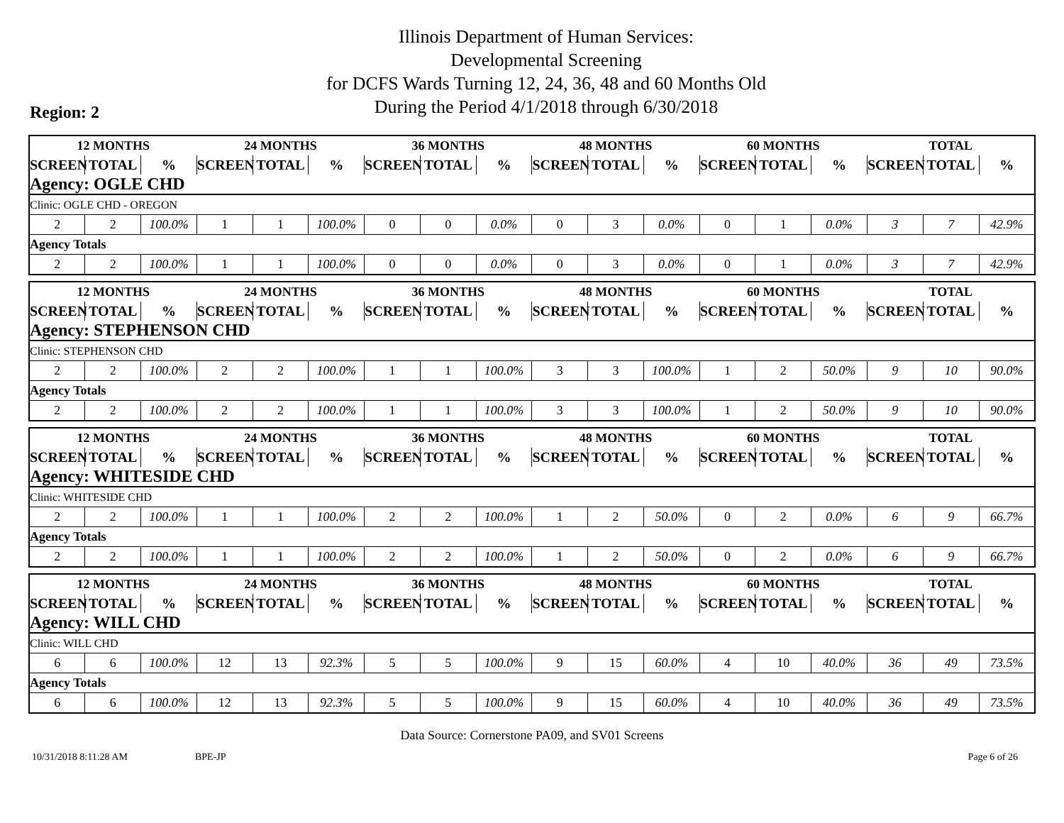Illinois Department of Human Services:
Developmental Screening
for DCFS Wards Turning 12, 24, 36, 48 and 60 Months Old
During the Period 4/1/2018 through 6/30/2018
Region: 2
| 12 MONTHS | | | 24 MONTHS | | | 36 MONTHS | | | 48 MONTHS | | | 60 MONTHS | | | TOTAL | | |
| --- | --- | --- | --- | --- | --- | --- | --- | --- | --- | --- | --- | --- | --- | --- | --- | --- | --- |
| SCREEN | TOTAL | % | SCREEN | TOTAL | % | SCREEN | TOTAL | % | SCREEN | TOTAL | % | SCREEN | TOTAL | % | SCREEN | TOTAL | % |
| Agency: OGLE CHD | | | | | | | | | | | | | | | | | |
| Clinic: OGLE CHD - OREGON | | | | | | | | | | | | | | | | | |
| 2 | 2 | 100.0% | 1 | 1 | 100.0% | 0 | 0 | 0.0% | 0 | 3 | 0.0% | 0 | 1 | 0.0% | 3 | 7 | 42.9% |
| Agency Totals | | | | | | | | | | | | | | | | | |
| 2 | 2 | 100.0% | 1 | 1 | 100.0% | 0 | 0 | 0.0% | 0 | 3 | 0.0% | 0 | 1 | 0.0% | 3 | 7 | 42.9% |
| 12 MONTHS | | | 24 MONTHS | | | 36 MONTHS | | | 48 MONTHS | | | 60 MONTHS | | | TOTAL | | |
| --- | --- | --- | --- | --- | --- | --- | --- | --- | --- | --- | --- | --- | --- | --- | --- | --- | --- |
| SCREEN | TOTAL | % | SCREEN | TOTAL | % | SCREEN | TOTAL | % | SCREEN | TOTAL | % | SCREEN | TOTAL | % | SCREEN | TOTAL | % |
| Agency: STEPHENSON CHD | | | | | | | | | | | | | | | | | |
| Clinic: STEPHENSON CHD | | | | | | | | | | | | | | | | | |
| 2 | 2 | 100.0% | 2 | 2 | 100.0% | 1 | 1 | 100.0% | 3 | 3 | 100.0% | 1 | 2 | 50.0% | 9 | 10 | 90.0% |
| Agency Totals | | | | | | | | | | | | | | | | | |
| 2 | 2 | 100.0% | 2 | 2 | 100.0% | 1 | 1 | 100.0% | 3 | 3 | 100.0% | 1 | 2 | 50.0% | 9 | 10 | 90.0% |
| 12 MONTHS | | | 24 MONTHS | | | 36 MONTHS | | | 48 MONTHS | | | 60 MONTHS | | | TOTAL | | |
| --- | --- | --- | --- | --- | --- | --- | --- | --- | --- | --- | --- | --- | --- | --- | --- | --- | --- |
| SCREEN | TOTAL | % | SCREEN | TOTAL | % | SCREEN | TOTAL | % | SCREEN | TOTAL | % | SCREEN | TOTAL | % | SCREEN | TOTAL | % |
| Agency: WHITESIDE CHD | | | | | | | | | | | | | | | | | |
| Clinic: WHITESIDE CHD | | | | | | | | | | | | | | | | | |
| 2 | 2 | 100.0% | 1 | 1 | 100.0% | 2 | 2 | 100.0% | 1 | 2 | 50.0% | 0 | 2 | 0.0% | 6 | 9 | 66.7% |
| Agency Totals | | | | | | | | | | | | | | | | | |
| 2 | 2 | 100.0% | 1 | 1 | 100.0% | 2 | 2 | 100.0% | 1 | 2 | 50.0% | 0 | 2 | 0.0% | 6 | 9 | 66.7% |
| 12 MONTHS | | | 24 MONTHS | | | 36 MONTHS | | | 48 MONTHS | | | 60 MONTHS | | | TOTAL | | |
| --- | --- | --- | --- | --- | --- | --- | --- | --- | --- | --- | --- | --- | --- | --- | --- | --- | --- |
| SCREEN | TOTAL | % | SCREEN | TOTAL | % | SCREEN | TOTAL | % | SCREEN | TOTAL | % | SCREEN | TOTAL | % | SCREEN | TOTAL | % |
| Agency: WILL CHD | | | | | | | | | | | | | | | | | |
| Clinic: WILL CHD | | | | | | | | | | | | | | | | | |
| 6 | 6 | 100.0% | 12 | 13 | 92.3% | 5 | 5 | 100.0% | 9 | 15 | 60.0% | 4 | 10 | 40.0% | 36 | 49 | 73.5% |
| Agency Totals | | | | | | | | | | | | | | | | | |
| 6 | 6 | 100.0% | 12 | 13 | 92.3% | 5 | 5 | 100.0% | 9 | 15 | 60.0% | 4 | 10 | 40.0% | 36 | 49 | 73.5% |
Data Source: Cornerstone PA09, and SV01 Screens
10/31/2018 8:11:28 AM BPE-JP Page 6 of 26